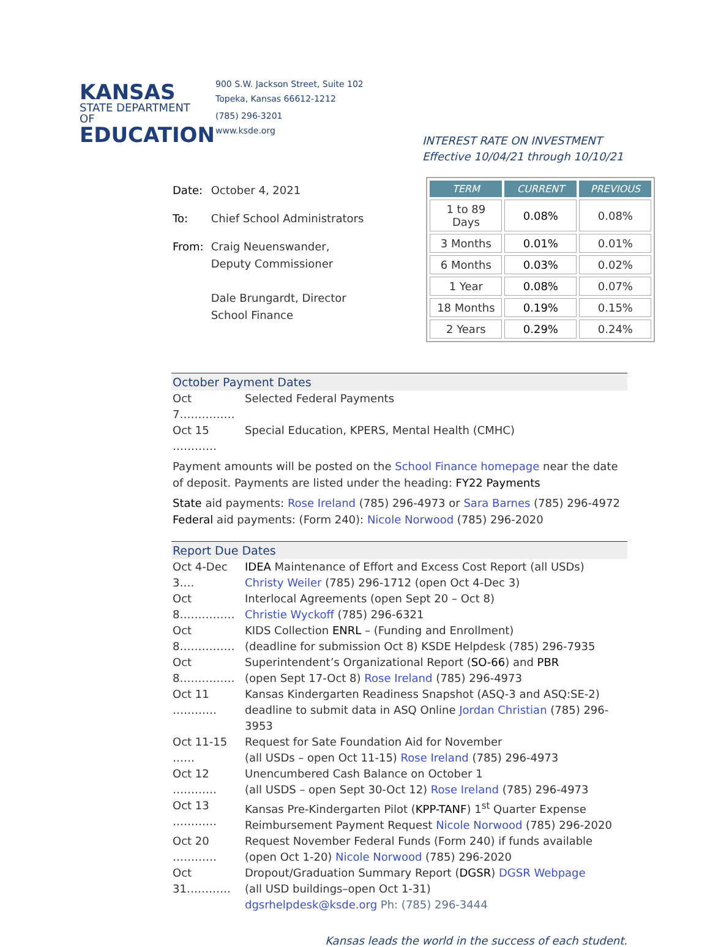KANSAS
STATE DEPARTMENT OF
EDUCATION
900 S.W. Jackson Street, Suite 102
Topeka, Kansas 66612-1212
(785) 296-3201
www.ksde.org
INTEREST RATE ON INVESTMENT
Effective 10/04/21 through 10/10/21
| Date: | October 4, 2021 |
| To: | Chief School Administrators |
| From: | Craig Neuenswander, Deputy Commissioner Dale Brungardt, Director School Finance |
| TERM | CURRENT | PREVIOUS |
| --- | --- | --- |
| 1 to 89 Days | 0.08% | 0.08% |
| 3 Months | 0.01% | 0.01% |
| 6 Months | 0.03% | 0.02% |
| 1 Year | 0.08% | 0.07% |
| 18 Months | 0.19% | 0.15% |
| 2 Years | 0.29% | 0.24% |
October Payment Dates
Oct 7…………… Selected Federal Payments
Oct 15 ………… Special Education, KPERS, Mental Health (CMHC)
Payment amounts will be posted on the School Finance homepage near the date of deposit. Payments are listed under the heading: FY22 Payments
State aid payments: Rose Ireland (785) 296-4973 or Sara Barnes (785) 296-4972
Federal aid payments: (Form 240): Nicole Norwood (785) 296-2020
Report Due Dates
Oct 4-Dec 3…. IDEA Maintenance of Effort and Excess Cost Report (all USDs)
Christy Weiler (785) 296-1712 (open Oct 4-Dec 3)
Oct 8…………… Interlocal Agreements (open Sept 20 – Oct 8)
Christie Wyckoff (785) 296-6321
Oct 8…………… KIDS Collection ENRL – (Funding and Enrollment)
(deadline for submission Oct 8) KSDE Helpdesk (785) 296-7935
Oct 8…………… Superintendent’s Organizational Report (SO-66) and PBR
(open Sept 17-Oct 8) Rose Ireland (785) 296-4973
Oct 11 ………… Kansas Kindergarten Readiness Snapshot (ASQ-3 and ASQ:SE-2) deadline to submit data in ASQ Online Jordan Christian (785) 296-3953
Oct 11-15 …… Request for Sate Foundation Aid for November
(all USDs – open Oct 11-15) Rose Ireland (785) 296-4973
Oct 12 ………… Unencumbered Cash Balance on October 1
(all USDS – open Sept 30-Oct 12) Rose Ireland (785) 296-4973
Oct 13 ………… Kansas Pre-Kindergarten Pilot (KPP-TANF) 1<sup>st</sup> Quarter Expense Reimbursement Payment Request Nicole Norwood (785) 296-2020
Oct 20 ………… Request November Federal Funds (Form 240) if funds available
(open Oct 1-20) Nicole Norwood (785) 296-2020
Oct 31………… Dropout/Graduation Summary Report (DGSR) DGSR Webpage
(all USD buildings–open Oct 1-31)
dgsrhelpdesk@ksde.org Ph: (785) 296-3444
Kansas leads the world in the success of each student.